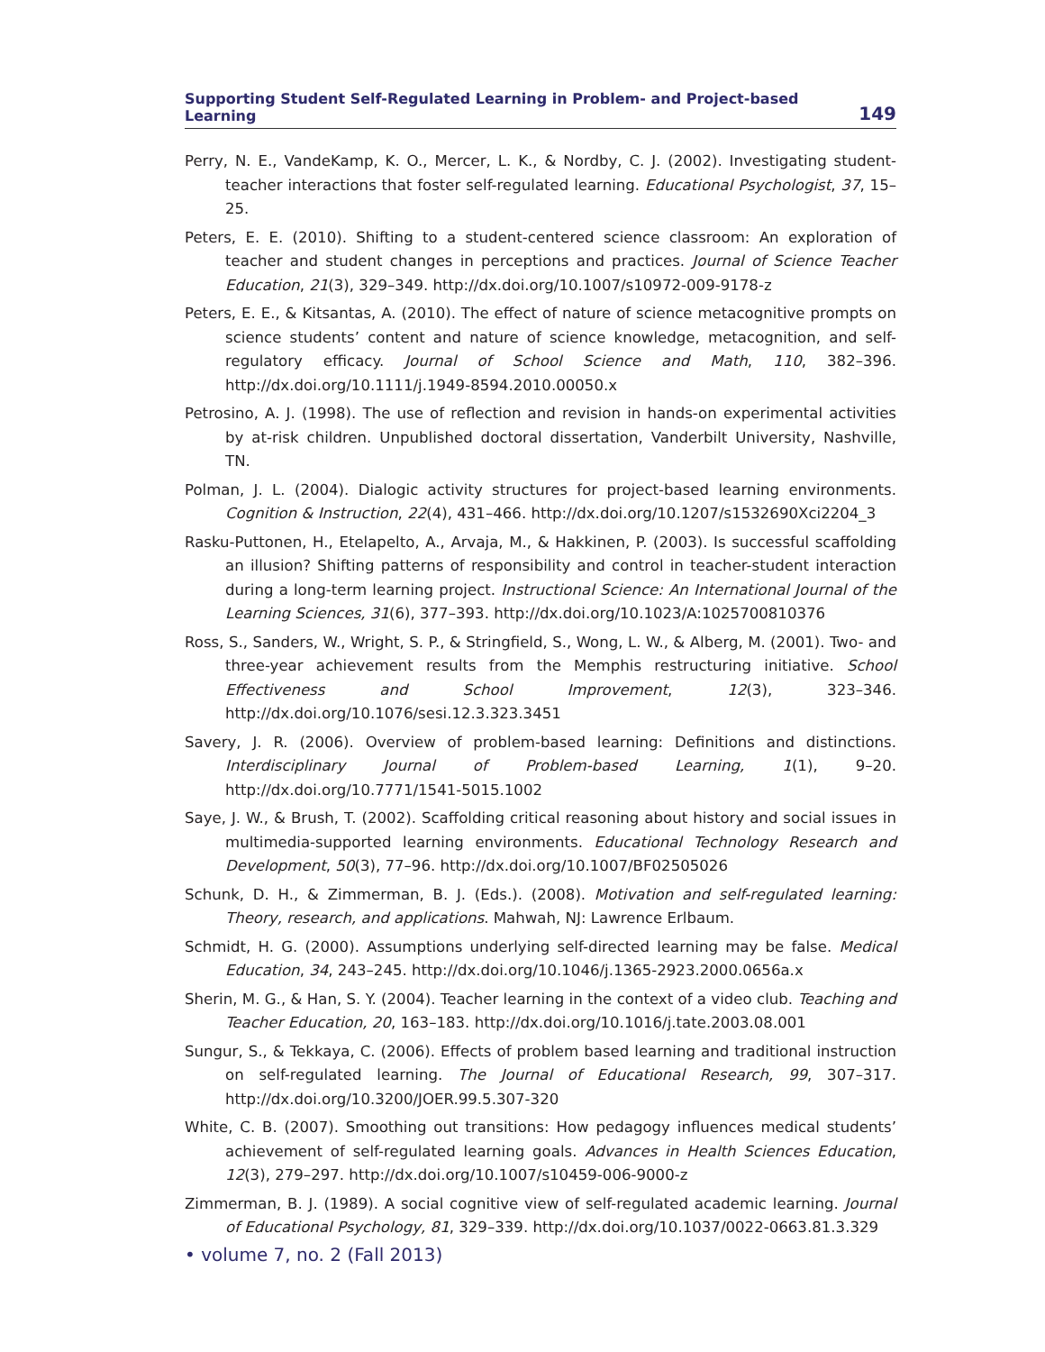Supporting Student Self-Regulated Learning in Problem- and Project-based Learning 149
Perry, N. E., VandeKamp, K. O., Mercer, L. K., & Nordby, C. J. (2002). Investigating student-teacher interactions that foster self-regulated learning. Educational Psychologist, 37, 15–25.
Peters, E. E. (2010). Shifting to a student-centered science classroom: An exploration of teacher and student changes in perceptions and practices. Journal of Science Teacher Education, 21(3), 329–349. http://dx.doi.org/10.1007/s10972-009-9178-z
Peters, E. E., & Kitsantas, A. (2010). The effect of nature of science metacognitive prompts on science students’ content and nature of science knowledge, metacognition, and self-regulatory efficacy. Journal of School Science and Math, 110, 382–396. http://dx.doi.org/10.1111/j.1949-8594.2010.00050.x
Petrosino, A. J. (1998). The use of reflection and revision in hands-on experimental activities by at-risk children. Unpublished doctoral dissertation, Vanderbilt University, Nashville, TN.
Polman, J. L. (2004). Dialogic activity structures for project-based learning environments. Cognition & Instruction, 22(4), 431–466. http://dx.doi.org/10.1207/s1532690Xci2204_3
Rasku-Puttonen, H., Etelapelto, A., Arvaja, M., & Hakkinen, P. (2003). Is successful scaffolding an illusion? Shifting patterns of responsibility and control in teacher-student interaction during a long-term learning project. Instructional Science: An International Journal of the Learning Sciences, 31(6), 377–393. http://dx.doi.org/10.1023/A:1025700810376
Ross, S., Sanders, W., Wright, S. P., & Stringfield, S., Wong, L. W., & Alberg, M. (2001). Two- and three-year achievement results from the Memphis restructuring initiative. School Effectiveness and School Improvement, 12(3), 323–346. http://dx.doi.org/10.1076/sesi.12.3.323.3451
Savery, J. R. (2006). Overview of problem-based learning: Definitions and distinctions. Interdisciplinary Journal of Problem-based Learning, 1(1), 9–20. http://dx.doi.org/10.7771/1541-5015.1002
Saye, J. W., & Brush, T. (2002). Scaffolding critical reasoning about history and social issues in multimedia-supported learning environments. Educational Technology Research and Development, 50(3), 77–96. http://dx.doi.org/10.1007/BF02505026
Schunk, D. H., & Zimmerman, B. J. (Eds.). (2008). Motivation and self-regulated learning: Theory, research, and applications. Mahwah, NJ: Lawrence Erlbaum.
Schmidt, H. G. (2000). Assumptions underlying self-directed learning may be false. Medical Education, 34, 243–245. http://dx.doi.org/10.1046/j.1365-2923.2000.0656a.x
Sherin, M. G., & Han, S. Y. (2004). Teacher learning in the context of a video club. Teaching and Teacher Education, 20, 163–183. http://dx.doi.org/10.1016/j.tate.2003.08.001
Sungur, S., & Tekkaya, C. (2006). Effects of problem based learning and traditional instruction on self-regulated learning. The Journal of Educational Research, 99, 307–317. http://dx.doi.org/10.3200/JOER.99.5.307-320
White, C. B. (2007). Smoothing out transitions: How pedagogy influences medical students’ achievement of self-regulated learning goals. Advances in Health Sciences Education, 12(3), 279–297. http://dx.doi.org/10.1007/s10459-006-9000-z
Zimmerman, B. J. (1989). A social cognitive view of self-regulated academic learning. Journal of Educational Psychology, 81, 329–339. http://dx.doi.org/10.1037/0022-0663.81.3.329
• volume 7, no. 2 (Fall 2013)